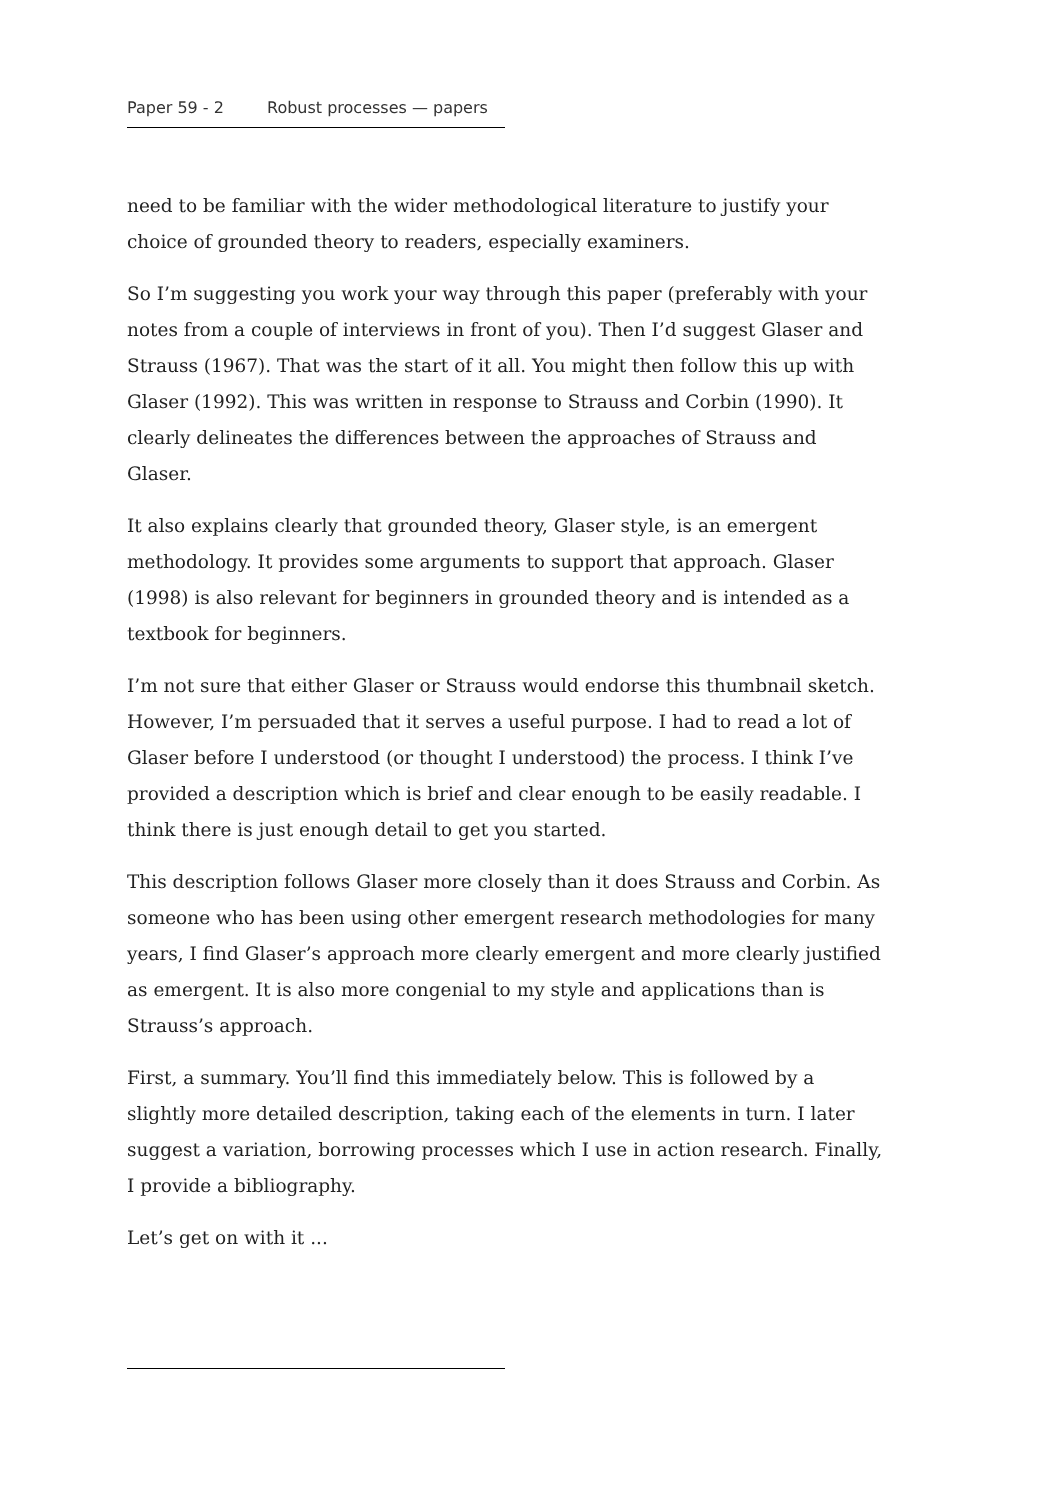Paper 59 - 2 Robust processes — papers
need to be familiar with the wider methodological literature to justify your choice of grounded theory to readers, especially examiners.
So I’m suggesting you work your way through this paper (preferably with your notes from a couple of interviews in front of you). Then I’d suggest Glaser and Strauss (1967). That was the start of it all. You might then follow this up with Glaser (1992). This was written in response to Strauss and Corbin (1990). It clearly delineates the differences between the approaches of Strauss and Glaser.
It also explains clearly that grounded theory, Glaser style, is an emergent methodology. It provides some arguments to support that approach. Glaser (1998) is also relevant for beginners in grounded theory and is intended as a textbook for beginners.
I’m not sure that either Glaser or Strauss would endorse this thumbnail sketch. However, I’m persuaded that it serves a useful purpose. I had to read a lot of Glaser before I understood (or thought I understood) the process. I think I’ve provided a description which is brief and clear enough to be easily readable. I think there is just enough detail to get you started.
This description follows Glaser more closely than it does Strauss and Corbin. As someone who has been using other emergent research methodologies for many years, I find Glaser’s approach more clearly emergent and more clearly justified as emergent. It is also more congenial to my style and applications than is Strauss’s approach.
First, a summary. You’ll find this immediately below. This is followed by a slightly more detailed description, taking each of the elements in turn. I later suggest a variation, borrowing processes which I use in action research. Finally, I provide a bibliography.
Let’s get on with it ...